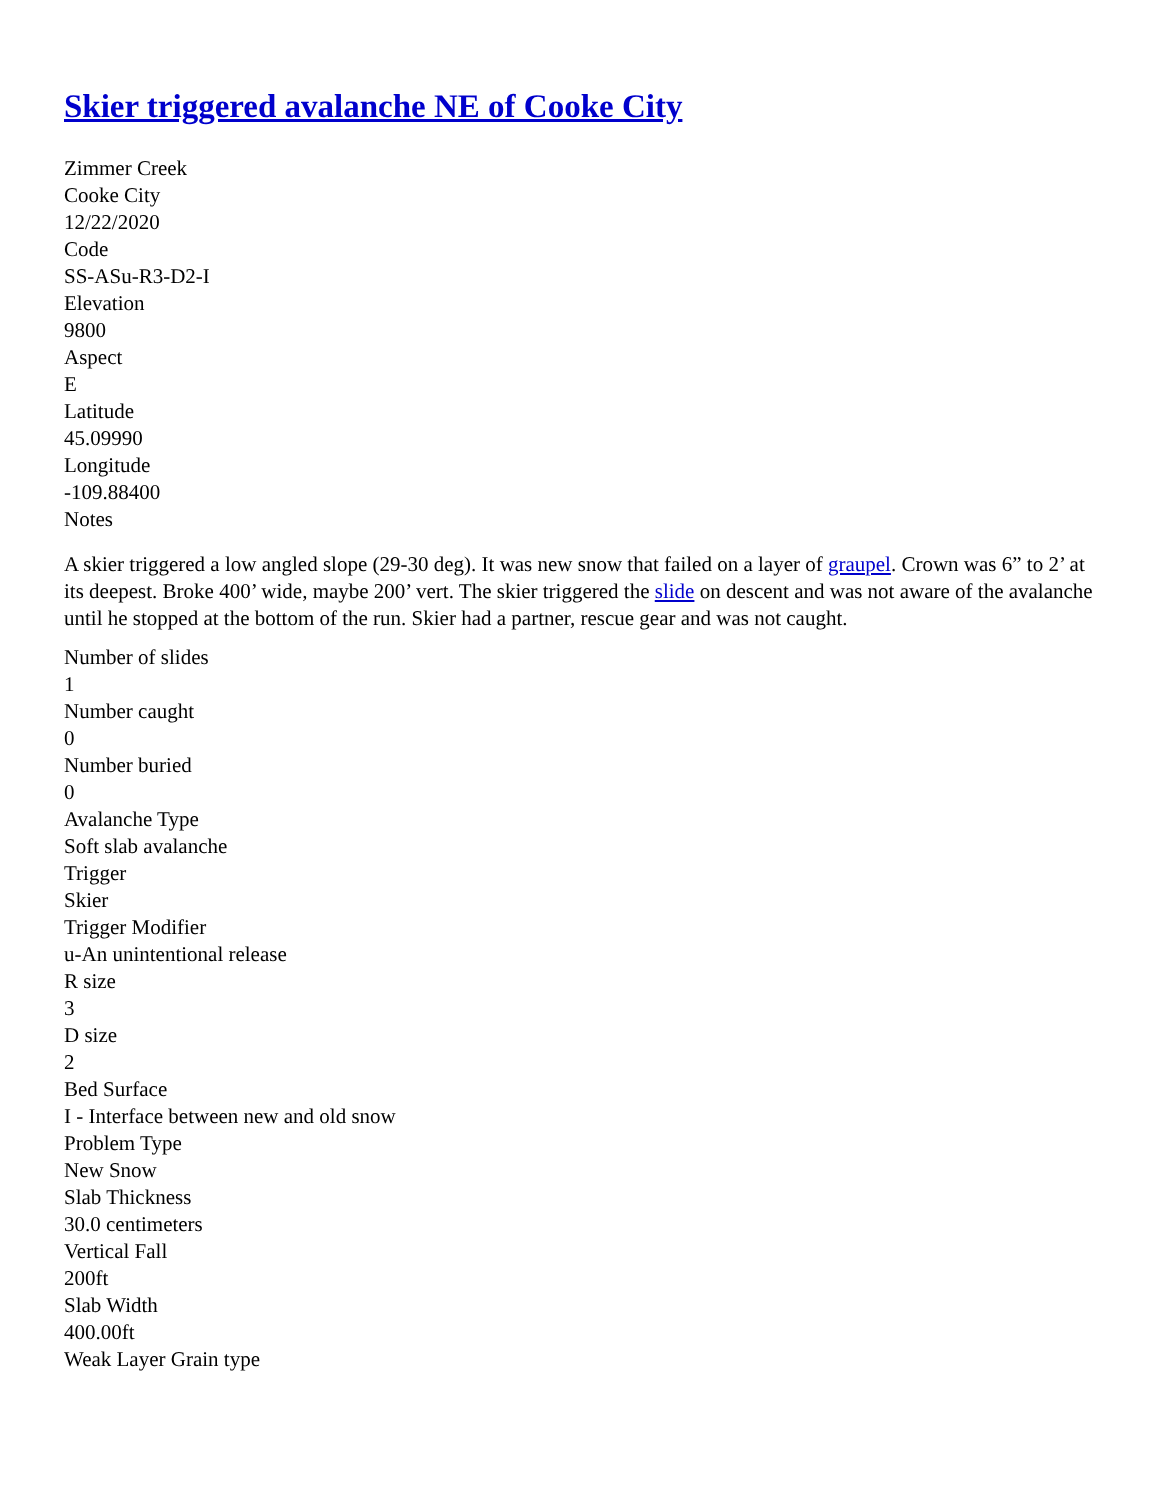Skier triggered avalanche NE of Cooke City
Zimmer Creek
Cooke City
12/22/2020
Code
SS-ASu-R3-D2-I
Elevation
9800
Aspect
E
Latitude
45.09990
Longitude
-109.88400
Notes
A skier triggered a low angled slope (29-30 deg). It was new snow that failed on a layer of graupel. Crown was 6” to 2’ at its deepest. Broke 400’ wide, maybe 200’ vert. The skier triggered the slide on descent and was not aware of the avalanche until he stopped at the bottom of the run. Skier had a partner, rescue gear and was not caught.
Number of slides
1
Number caught
0
Number buried
0
Avalanche Type
Soft slab avalanche
Trigger
Skier
Trigger Modifier
u-An unintentional release
R size
3
D size
2
Bed Surface
I - Interface between new and old snow
Problem Type
New Snow
Slab Thickness
30.0 centimeters
Vertical Fall
200ft
Slab Width
400.00ft
Weak Layer Grain type